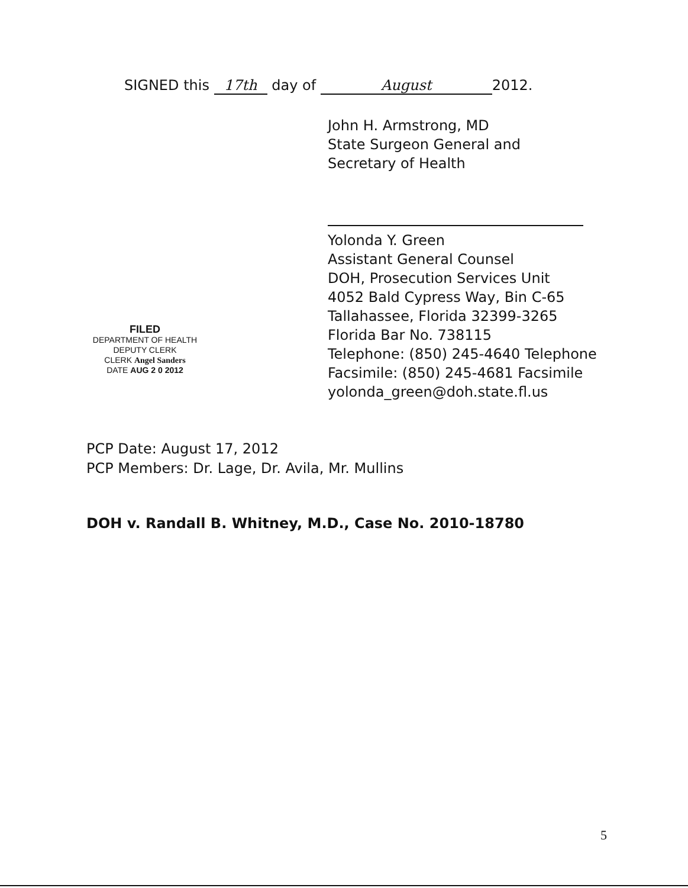SIGNED this 17th day of August 2012.
John H. Armstrong, MD
State Surgeon General and
Secretary of Health
Yolonda Y. Green
Assistant General Counsel
DOH, Prosecution Services Unit
4052 Bald Cypress Way, Bin C-65
Tallahassee, Florida 32399-3265
Florida Bar No. 738115
Telephone: (850) 245-4640 Telephone
Facsimile: (850) 245-4681 Facsimile
yolonda_green@doh.state.fl.us
FILED
DEPARTMENT OF HEALTH
DEPUTY CLERK
CLERK Angel Sanders
DATE AUG 2 0 2012
PCP Date: August 17, 2012
PCP Members: Dr. Lage, Dr. Avila, Mr. Mullins
DOH v. Randall B. Whitney, M.D., Case No. 2010-18780
5